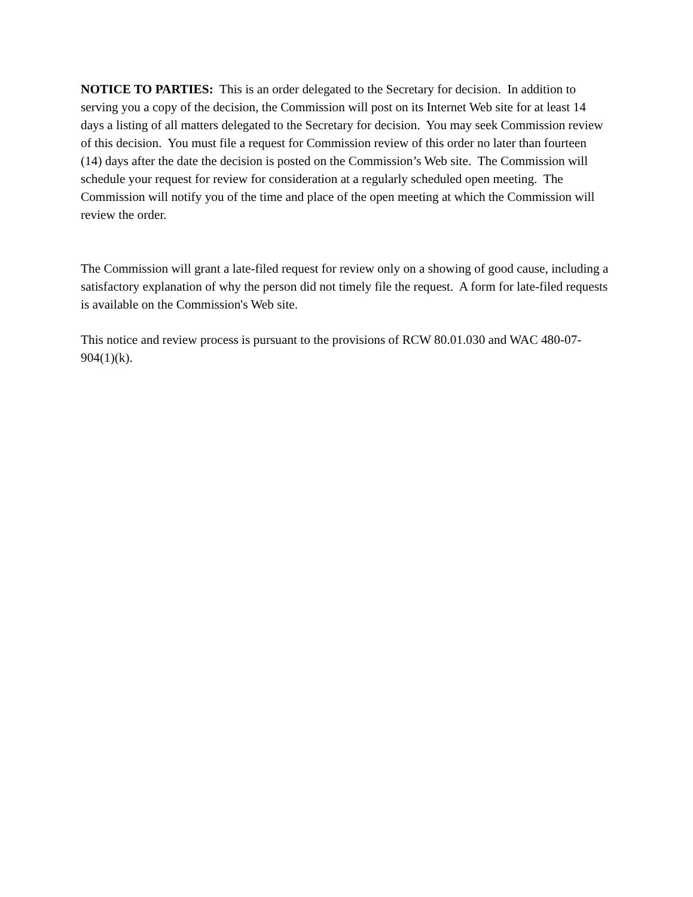NOTICE TO PARTIES: This is an order delegated to the Secretary for decision. In addition to serving you a copy of the decision, the Commission will post on its Internet Web site for at least 14 days a listing of all matters delegated to the Secretary for decision. You may seek Commission review of this decision. You must file a request for Commission review of this order no later than fourteen (14) days after the date the decision is posted on the Commission’s Web site. The Commission will schedule your request for review for consideration at a regularly scheduled open meeting. The Commission will notify you of the time and place of the open meeting at which the Commission will review the order.
The Commission will grant a late-filed request for review only on a showing of good cause, including a satisfactory explanation of why the person did not timely file the request. A form for late-filed requests is available on the Commission's Web site.
This notice and review process is pursuant to the provisions of RCW 80.01.030 and WAC 480-07-904(1)(k).